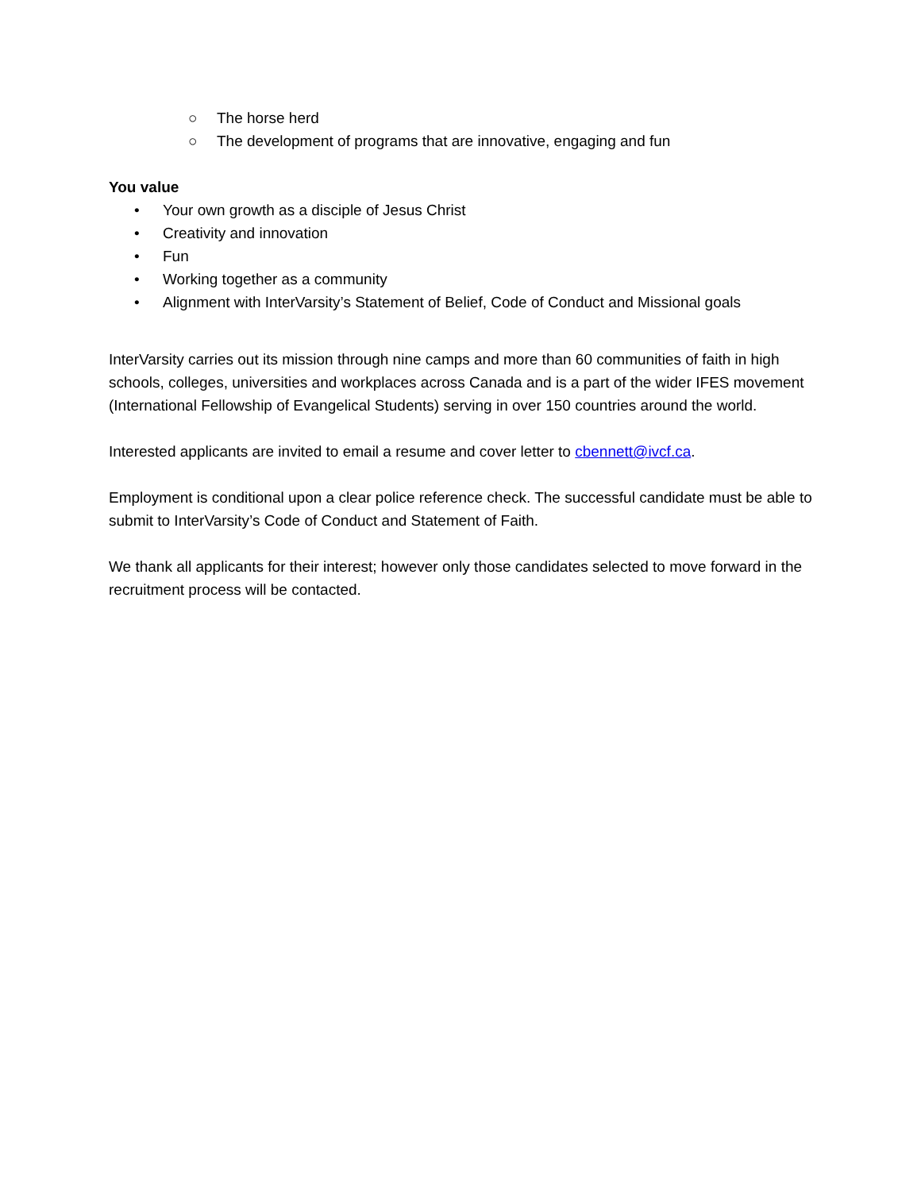○ The horse herd
○ The development of programs that are innovative, engaging and fun
You value
• Your own growth as a disciple of Jesus Christ
• Creativity and innovation
• Fun
• Working together as a community
• Alignment with InterVarsity’s Statement of Belief, Code of Conduct and Missional goals
InterVarsity carries out its mission through nine camps and more than 60 communities of faith in high schools, colleges, universities and workplaces across Canada and is a part of the wider IFES movement (International Fellowship of Evangelical Students) serving in over 150 countries around the world.
Interested applicants are invited to email a resume and cover letter to cbennett@ivcf.ca.
Employment is conditional upon a clear police reference check. The successful candidate must be able to submit to InterVarsity’s Code of Conduct and Statement of Faith.
We thank all applicants for their interest; however only those candidates selected to move forward in the recruitment process will be contacted.